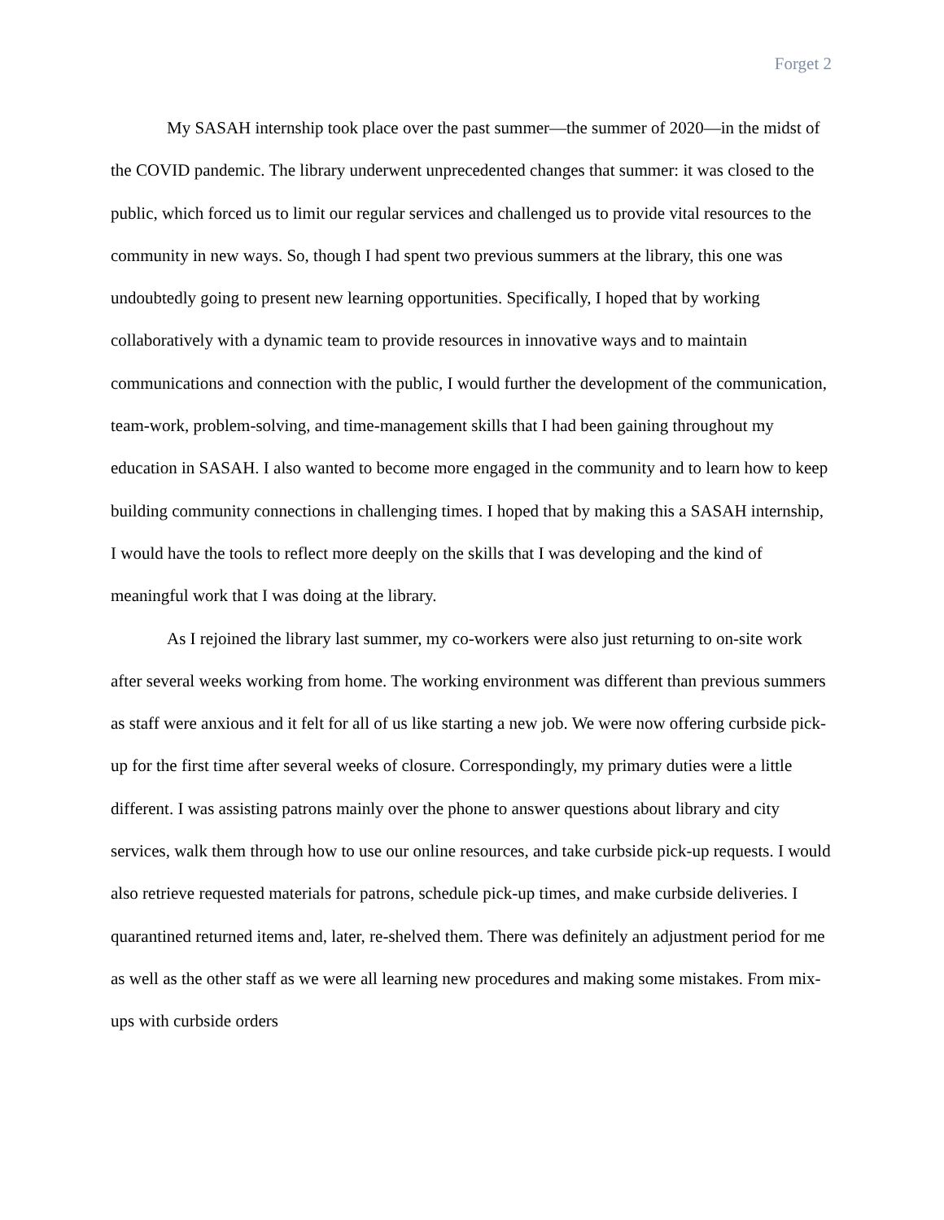Forget 2
My SASAH internship took place over the past summer—the summer of 2020—in the midst of the COVID pandemic. The library underwent unprecedented changes that summer: it was closed to the public, which forced us to limit our regular services and challenged us to provide vital resources to the community in new ways. So, though I had spent two previous summers at the library, this one was undoubtedly going to present new learning opportunities. Specifically, I hoped that by working collaboratively with a dynamic team to provide resources in innovative ways and to maintain communications and connection with the public, I would further the development of the communication, team-work, problem-solving, and time-management skills that I had been gaining throughout my education in SASAH. I also wanted to become more engaged in the community and to learn how to keep building community connections in challenging times. I hoped that by making this a SASAH internship, I would have the tools to reflect more deeply on the skills that I was developing and the kind of meaningful work that I was doing at the library.
As I rejoined the library last summer, my co-workers were also just returning to on-site work after several weeks working from home. The working environment was different than previous summers as staff were anxious and it felt for all of us like starting a new job. We were now offering curbside pick-up for the first time after several weeks of closure. Correspondingly, my primary duties were a little different. I was assisting patrons mainly over the phone to answer questions about library and city services, walk them through how to use our online resources, and take curbside pick-up requests. I would also retrieve requested materials for patrons, schedule pick-up times, and make curbside deliveries. I quarantined returned items and, later, re-shelved them. There was definitely an adjustment period for me as well as the other staff as we were all learning new procedures and making some mistakes. From mix-ups with curbside orders